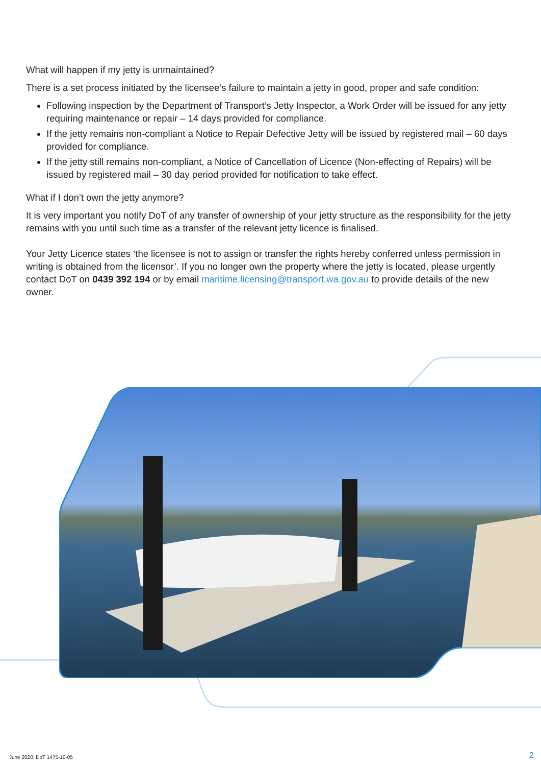What will happen if my jetty is unmaintained?
There is a set process initiated by the licensee’s failure to maintain a jetty in good, proper and safe condition:
Following inspection by the Department of Transport’s Jetty Inspector, a Work Order will be issued for any jetty requiring maintenance or repair – 14 days provided for compliance.
If the jetty remains non-compliant a Notice to Repair Defective Jetty will be issued by registered mail – 60 days provided for compliance.
If the jetty still remains non-compliant, a Notice of Cancellation of Licence (Non-effecting of Repairs) will be issued by registered mail – 30 day period provided for notification to take effect.
What if I don’t own the jetty anymore?
It is very important you notify DoT of any transfer of ownership of your jetty structure as the responsibility for the jetty remains with you until such time as a transfer of the relevant jetty licence is finalised.
Your Jetty Licence states ‘the licensee is not to assign or transfer the rights hereby conferred unless permission in writing is obtained from the licensor’. If you no longer own the property where the jetty is located, please urgently contact DoT on 0439 392 194 or by email maritime.licensing@transport.wa.gov.au to provide details of the new owner.
June 2020: DoT 1475-10-05 2